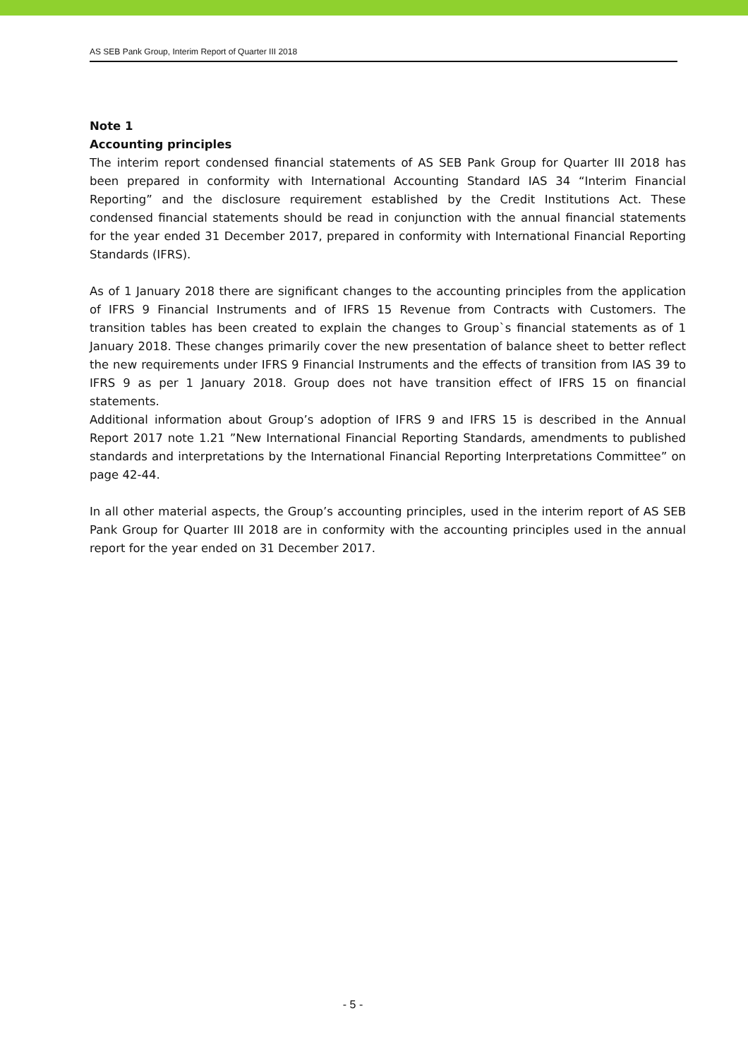AS SEB Pank Group, Interim Report of Quarter III 2018
Note 1
Accounting principles
The interim report condensed financial statements of AS SEB Pank Group for Quarter III 2018 has been prepared in conformity with International Accounting Standard IAS 34 “Interim Financial Reporting” and the disclosure requirement established by the Credit Institutions Act. These condensed financial statements should be read in conjunction with the annual financial statements for the year ended 31 December 2017, prepared in conformity with International Financial Reporting Standards (IFRS).
As of 1 January 2018 there are significant changes to the accounting principles from the application of IFRS 9 Financial Instruments and of IFRS 15 Revenue from Contracts with Customers. The transition tables has been created to explain the changes to Group`s financial statements as of 1 January 2018. These changes primarily cover the new presentation of balance sheet to better reflect the new requirements under IFRS 9 Financial Instruments and the effects of transition from IAS 39 to IFRS 9 as per 1 January 2018. Group does not have transition effect of IFRS 15 on financial statements.
Additional information about Group’s adoption of IFRS 9 and IFRS 15 is described in the Annual Report 2017 note 1.21 ”New International Financial Reporting Standards, amendments to published standards and interpretations by the International Financial Reporting Interpretations Committee” on page 42-44.
In all other material aspects, the Group’s accounting principles, used in the interim report of AS SEB Pank Group for Quarter III 2018 are in conformity with the accounting principles used in the annual report for the year ended on 31 December 2017.
- 5 -